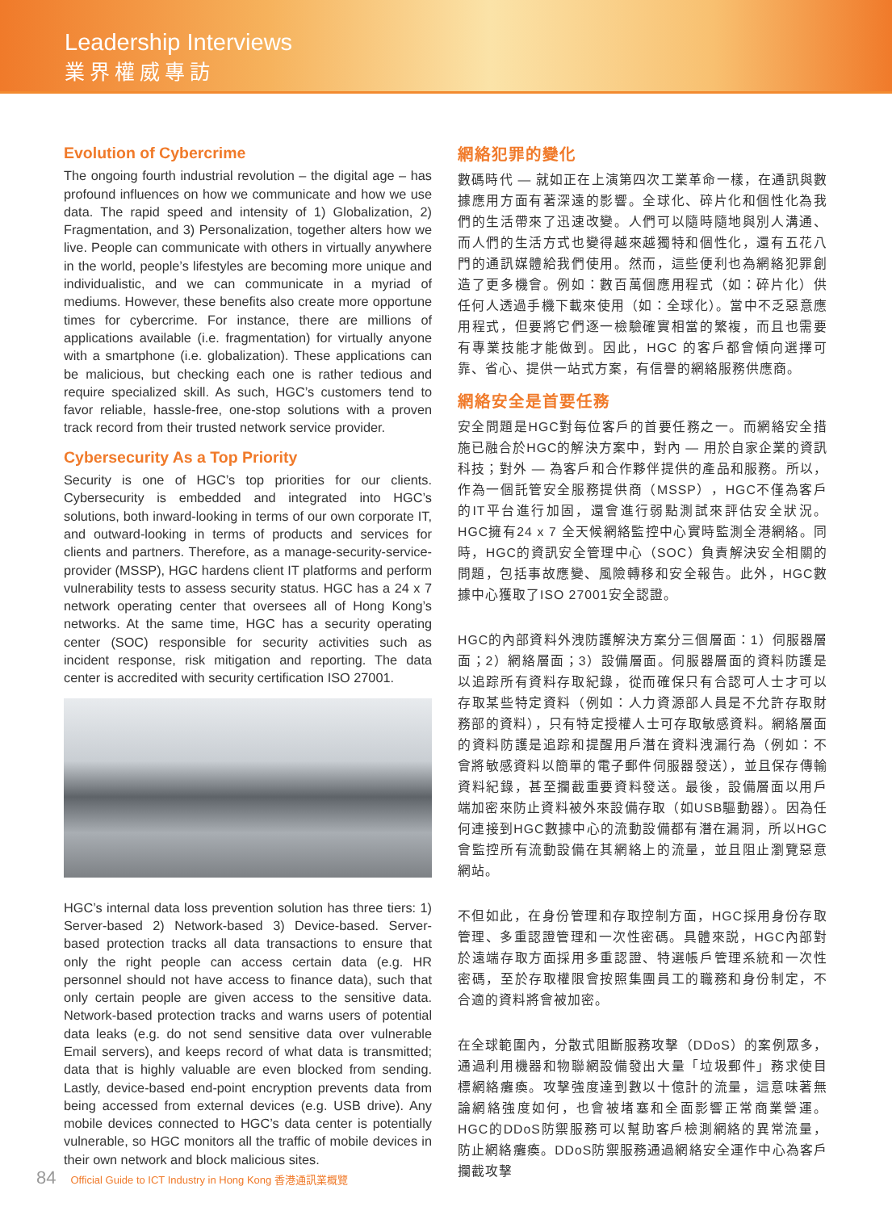Leadership Interviews
業界權威專訪
Evolution of Cybercrime
The ongoing fourth industrial revolution – the digital age – has profound influences on how we communicate and how we use data. The rapid speed and intensity of 1) Globalization, 2) Fragmentation, and 3) Personalization, together alters how we live. People can communicate with others in virtually anywhere in the world, people’s lifestyles are becoming more unique and individualistic, and we can communicate in a myriad of mediums. However, these benefits also create more opportune times for cybercrime. For instance, there are millions of applications available (i.e. fragmentation) for virtually anyone with a smartphone (i.e. globalization). These applications can be malicious, but checking each one is rather tedious and require specialized skill. As such, HGC’s customers tend to favor reliable, hassle-free, one-stop solutions with a proven track record from their trusted network service provider.
Cybersecurity As a Top Priority
Security is one of HGC’s top priorities for our clients. Cybersecurity is embedded and integrated into HGC’s solutions, both inward-looking in terms of our own corporate IT, and outward-looking in terms of products and services for clients and partners. Therefore, as a manage-security-service-provider (MSSP), HGC hardens client IT platforms and perform vulnerability tests to assess security status. HGC has a 24 x 7 network operating center that oversees all of Hong Kong’s networks. At the same time, HGC has a security operating center (SOC) responsible for security activities such as incident response, risk mitigation and reporting. The data center is accredited with security certification ISO 27001.
HGC’s internal data loss prevention solution has three tiers: 1) Server-based 2) Network-based 3) Device-based. Server-based protection tracks all data transactions to ensure that only the right people can access certain data (e.g. HR personnel should not have access to finance data), such that only certain people are given access to the sensitive data. Network-based protection tracks and warns users of potential data leaks (e.g. do not send sensitive data over vulnerable Email servers), and keeps record of what data is transmitted; data that is highly valuable are even blocked from sending. Lastly, device-based end-point encryption prevents data from being accessed from external devices (e.g. USB drive). Any mobile devices connected to HGC’s data center is potentially vulnerable, so HGC monitors all the traffic of mobile devices in their own network and block malicious sites.
網絡犯罪的變化
數碼時代 — 就如正在上演第四次工業革命一樣，在通訊與數據應用方面有著深遠的影響。全球化、碎片化和個性化為我們的生活帶來了迅速改變。人們可以隨時隨地與別人溝通、而人們的生活方式也變得越來越獨特和個性化，還有五花八門的通訊媒體給我們使用。然而，這些便利也為網絡犯罪創造了更多機會。例如：數百萬個應用程式（如：碎片化）供任何人透過手機下載來使用（如：全球化）。當中不乏惡意應用程式，但要將它們逐一檢驗確實相當的繁複，而且也需要有專業技能才能做到。因此，HGC 的客戶都會傾向選擇可靠、省心、提供一站式方案，有信譽的網絡服務供應商。
網絡安全是首要任務
安全問題是HGC對每位客戶的首要任務之一。而網絡安全措施已融合於HGC的解決方案中，對內 — 用於自家企業的資訊科技；對外 — 為客戶和合作夥伴提供的產品和服務。所以，作為一個託管安全服務提供商（MSSP），HGC不僅為客戶的IT平台進行加固，還會進行弱點測試來評估安全狀況。HGC擁有24 x 7 全天候網絡監控中心實時監測全港網絡。同時，HGC的資訊安全管理中心（SOC）負責解決安全相關的問題，包括事故應變、風險轉移和安全報告。此外，HGC數據中心獲取了ISO 27001安全認證。
HGC的內部資料外洩防護解決方案分三個層面：1）伺服器層面；2）網絡層面；3）設備層面。伺服器層面的資料防護是以追踪所有資料存取紀錄，從而確保只有合認可人士才可以存取某些特定資料（例如：人力資源部人員是不允許存取財務部的資料），只有特定授權人士可存取敏感資料。網絡層面的資料防護是追踪和提醒用戶潛在資料洩漏行為（例如：不會將敏感資料以簡單的電子郵件伺服器發送），並且保存傳輸資料紀錄，甚至攔截重要資料發送。最後，設備層面以用戶端加密來防止資料被外來設備存取（如USB驅動器）。因為任何連接到HGC數據中心的流動設備都有潛在漏洞，所以HGC會監控所有流動設備在其網絡上的流量，並且阻止瀏覽惡意網站。
不但如此，在身份管理和存取控制方面，HGC採用身份存取管理、多重認證管理和一次性密碼。具體來説，HGC內部對於遠端存取方面採用多重認證、特選帳戶管理系統和一次性密碼，至於存取權限會按照集團員工的職務和身份制定，不合適的資料將會被加密。
在全球範圍內，分散式阻斷服務攻擊（DDoS）的案例眾多，通過利用機器和物聯網設備發出大量「垃圾郵件」務求使目標網絡癱瘓。攻擊強度達到數以十億計的流量，這意味著無論網絡強度如何，也會被堵塞和全面影響正常商業營運。HGC的DDoS防禦服務可以幫助客戶檢測網絡的異常流量，防止網絡癱瘓。DDoS防禦服務通過網絡安全運作中心為客戶攔截攻擊
84 Official Guide to ICT Industry in Hong Kong 香港通訊業概覽